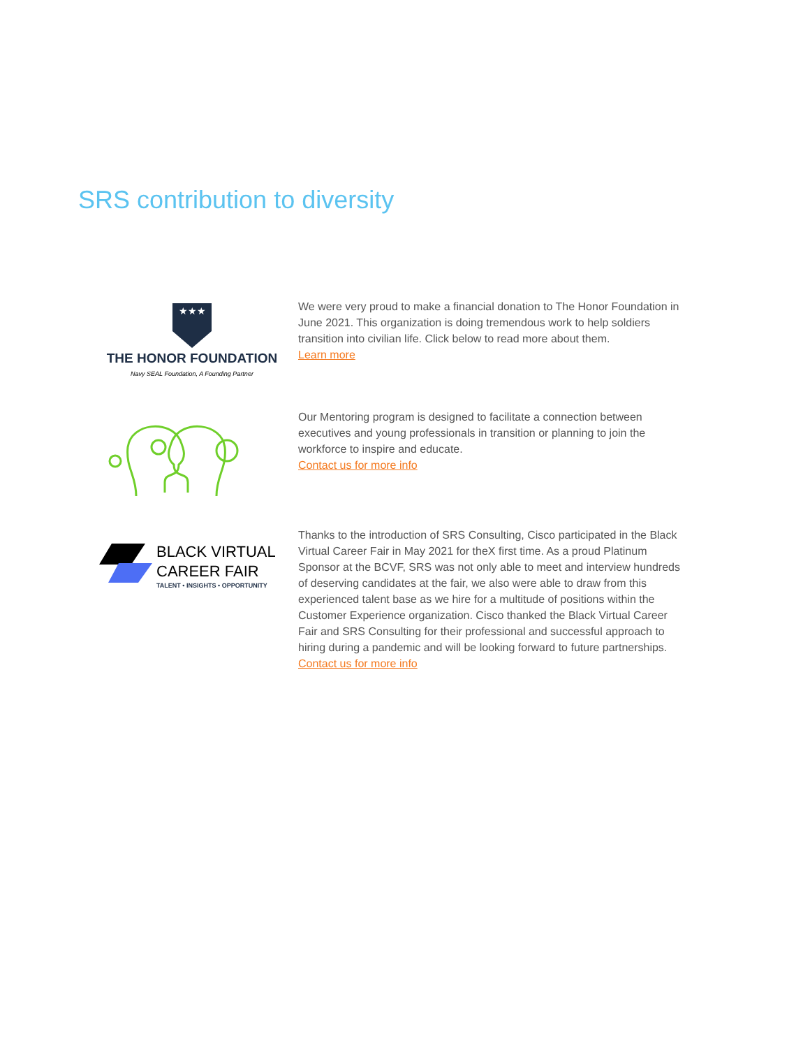SRS contribution to diversity
★★★
THE HONOR FOUNDATION
Navy SEAL Foundation, A Founding Partner
We were very proud to make a financial donation to The Honor Foundation in June 2021. This organization is doing tremendous work to help soldiers transition into civilian life. Click below to read more about them.
Learn more
Our Mentoring program is designed to facilitate a connection between executives and young professionals in transition or planning to join the workforce to inspire and educate.
Contact us for more info
BLACK VIRTUAL
CAREER FAIR
TALENT • INSIGHTS • OPPORTUNITY
Thanks to the introduction of SRS Consulting, Cisco participated in the Black Virtual Career Fair in May 2021 for theX first time. As a proud Platinum Sponsor at the BCVF, SRS was not only able to meet and interview hundreds of deserving candidates at the fair, we also were able to draw from this experienced talent base as we hire for a multitude of positions within the Customer Experience organization. Cisco thanked the Black Virtual Career Fair and SRS Consulting for their professional and successful approach to hiring during a pandemic and will be looking forward to future partnerships.
Contact us for more info